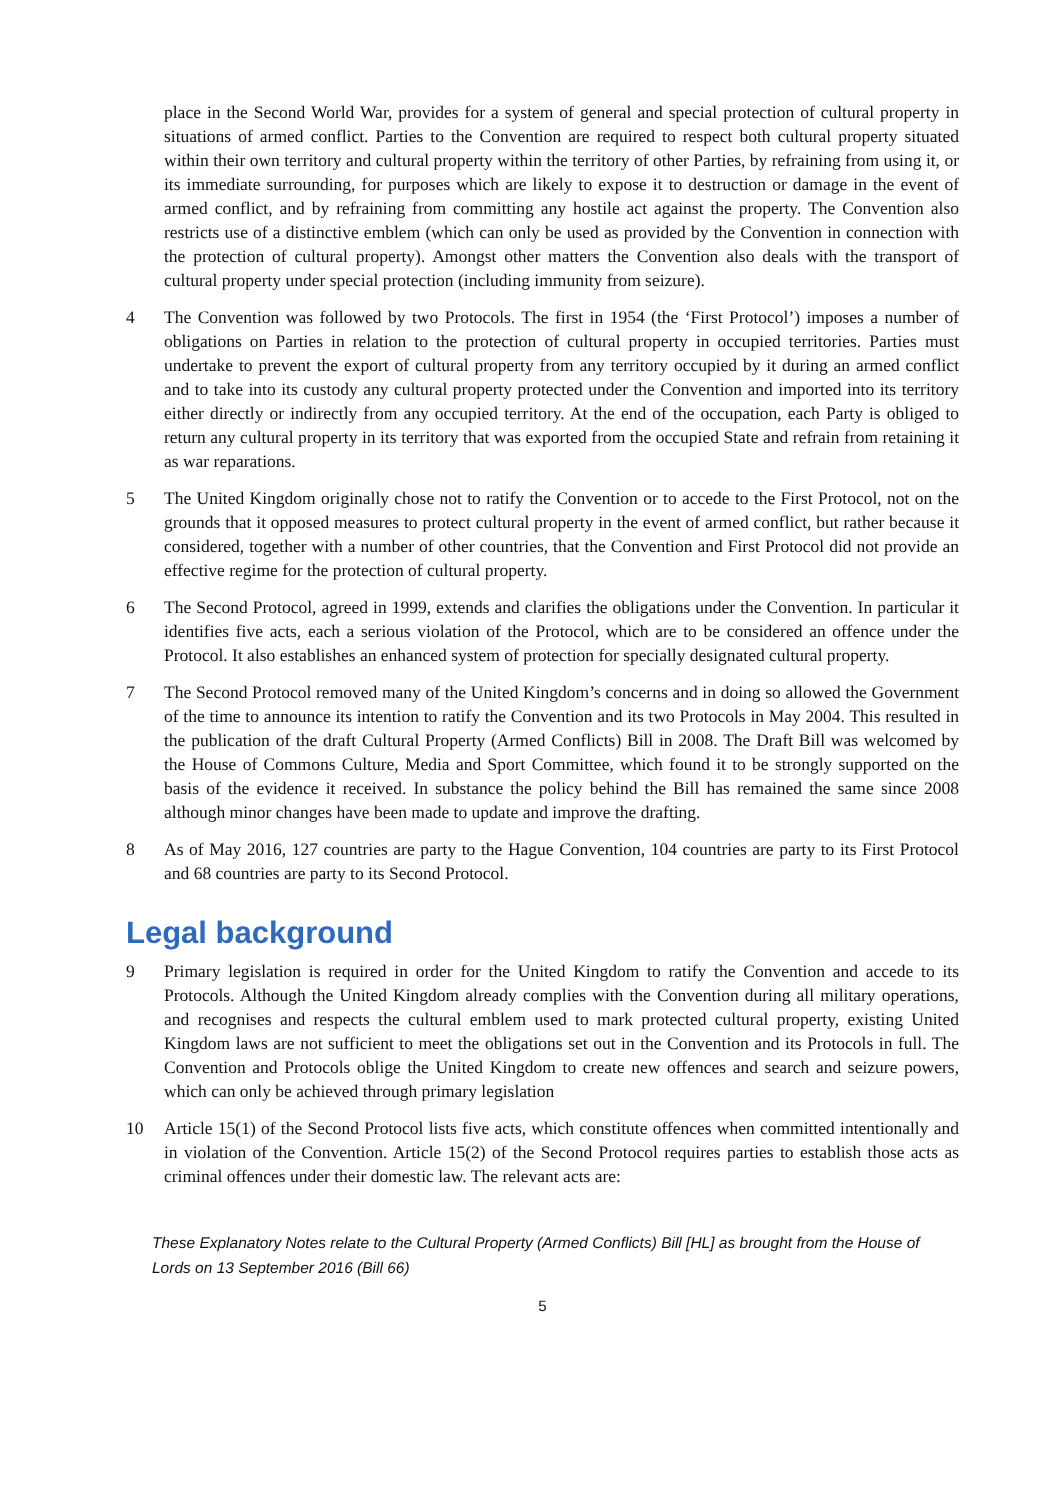place in the Second World War, provides for a system of general and special protection of cultural property in situations of armed conflict. Parties to the Convention are required to respect both cultural property situated within their own territory and cultural property within the territory of other Parties, by refraining from using it, or its immediate surrounding, for purposes which are likely to expose it to destruction or damage in the event of armed conflict, and by refraining from committing any hostile act against the property. The Convention also restricts use of a distinctive emblem (which can only be used as provided by the Convention in connection with the protection of cultural property). Amongst other matters the Convention also deals with the transport of cultural property under special protection (including immunity from seizure).
4 The Convention was followed by two Protocols. The first in 1954 (the ‘First Protocol’) imposes a number of obligations on Parties in relation to the protection of cultural property in occupied territories. Parties must undertake to prevent the export of cultural property from any territory occupied by it during an armed conflict and to take into its custody any cultural property protected under the Convention and imported into its territory either directly or indirectly from any occupied territory. At the end of the occupation, each Party is obliged to return any cultural property in its territory that was exported from the occupied State and refrain from retaining it as war reparations.
5 The United Kingdom originally chose not to ratify the Convention or to accede to the First Protocol, not on the grounds that it opposed measures to protect cultural property in the event of armed conflict, but rather because it considered, together with a number of other countries, that the Convention and First Protocol did not provide an effective regime for the protection of cultural property.
6 The Second Protocol, agreed in 1999, extends and clarifies the obligations under the Convention. In particular it identifies five acts, each a serious violation of the Protocol, which are to be considered an offence under the Protocol. It also establishes an enhanced system of protection for specially designated cultural property.
7 The Second Protocol removed many of the United Kingdom’s concerns and in doing so allowed the Government of the time to announce its intention to ratify the Convention and its two Protocols in May 2004. This resulted in the publication of the draft Cultural Property (Armed Conflicts) Bill in 2008. The Draft Bill was welcomed by the House of Commons Culture, Media and Sport Committee, which found it to be strongly supported on the basis of the evidence it received. In substance the policy behind the Bill has remained the same since 2008 although minor changes have been made to update and improve the drafting.
8 As of May 2016, 127 countries are party to the Hague Convention, 104 countries are party to its First Protocol and 68 countries are party to its Second Protocol.
Legal background
9 Primary legislation is required in order for the United Kingdom to ratify the Convention and accede to its Protocols. Although the United Kingdom already complies with the Convention during all military operations, and recognises and respects the cultural emblem used to mark protected cultural property, existing United Kingdom laws are not sufficient to meet the obligations set out in the Convention and its Protocols in full. The Convention and Protocols oblige the United Kingdom to create new offences and search and seizure powers, which can only be achieved through primary legislation
10 Article 15(1) of the Second Protocol lists five acts, which constitute offences when committed intentionally and in violation of the Convention. Article 15(2) of the Second Protocol requires parties to establish those acts as criminal offences under their domestic law. The relevant acts are:
These Explanatory Notes relate to the Cultural Property (Armed Conflicts) Bill [HL] as brought from the House of Lords on 13 September 2016 (Bill 66)
5